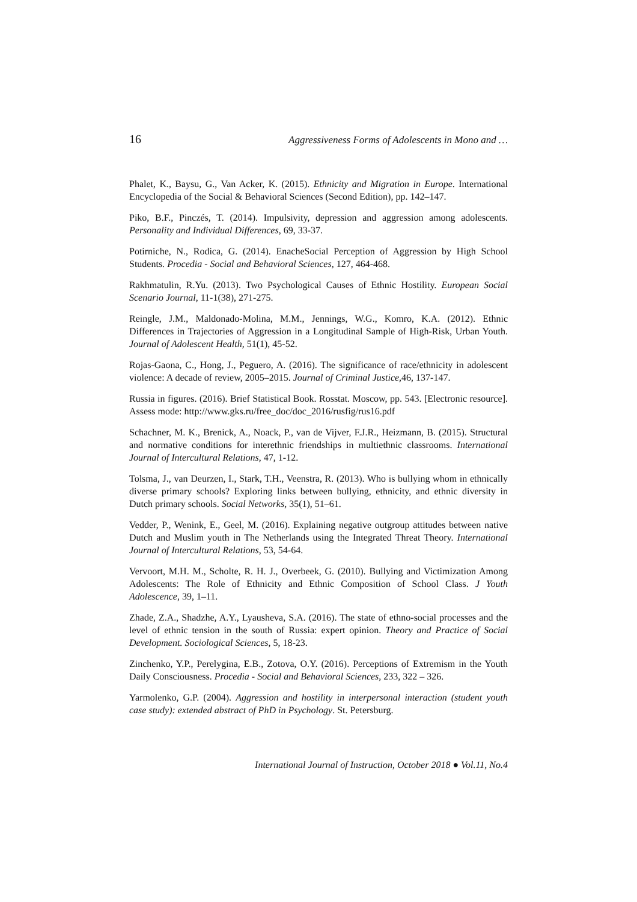16 Aggressiveness Forms of Adolescents in Mono and …
Phalet, K., Baysu, G., Van Acker, K. (2015). Ethnicity and Migration in Europe. International Encyclopedia of the Social & Behavioral Sciences (Second Edition), pp. 142–147.
Piko, B.F., Pinczés, T. (2014). Impulsivity, depression and aggression among adolescents. Personality and Individual Differences, 69, 33-37.
Potirniche, N., Rodica, G. (2014). EnacheSocial Perception of Aggression by High School Students. Procedia - Social and Behavioral Sciences, 127, 464-468.
Rakhmatulin, R.Yu. (2013). Two Psychological Causes of Ethnic Hostility. European Social Scenario Journal, 11-1(38), 271-275.
Reingle, J.M., Maldonado-Molina, M.M., Jennings, W.G., Komro, K.A. (2012). Ethnic Differences in Trajectories of Aggression in a Longitudinal Sample of High-Risk, Urban Youth. Journal of Adolescent Health, 51(1), 45-52.
Rojas-Gaona, C., Hong, J., Peguero, A. (2016). The significance of race/ethnicity in adolescent violence: A decade of review, 2005–2015. Journal of Criminal Justice, 46, 137-147.
Russia in figures. (2016). Brief Statistical Book. Rosstat. Moscow, pp. 543. [Electronic resource]. Assess mode: http://www.gks.ru/free_doc/doc_2016/rusfig/rus16.pdf
Schachner, M. K., Brenick, A., Noack, P., van de Vijver, F.J.R., Heizmann, B. (2015). Structural and normative conditions for interethnic friendships in multiethnic classrooms. International Journal of Intercultural Relations, 47, 1-12.
Tolsma, J., van Deurzen, I., Stark, T.H., Veenstra, R. (2013). Who is bullying whom in ethnically diverse primary schools? Exploring links between bullying, ethnicity, and ethnic diversity in Dutch primary schools. Social Networks, 35(1), 51–61.
Vedder, P., Wenink, E., Geel, M. (2016). Explaining negative outgroup attitudes between native Dutch and Muslim youth in The Netherlands using the Integrated Threat Theory. International Journal of Intercultural Relations, 53, 54-64.
Vervoort, M.H. M., Scholte, R. H. J., Overbeek, G. (2010). Bullying and Victimization Among Adolescents: The Role of Ethnicity and Ethnic Composition of School Class. J Youth Adolescence, 39, 1–11.
Zhade, Z.A., Shadzhe, A.Y., Lyausheva, S.A. (2016). The state of ethno-social processes and the level of ethnic tension in the south of Russia: expert opinion. Theory and Practice of Social Development. Sociological Sciences, 5, 18-23.
Zinchenko, Y.P., Perelygina, E.B., Zotova, O.Y. (2016). Perceptions of Extremism in the Youth Daily Consciousness. Procedia - Social and Behavioral Sciences, 233, 322 – 326.
Yarmolenko, G.P. (2004). Aggression and hostility in interpersonal interaction (student youth case study): extended abstract of PhD in Psychology. St. Petersburg.
International Journal of Instruction, October 2018 ● Vol.11, No.4